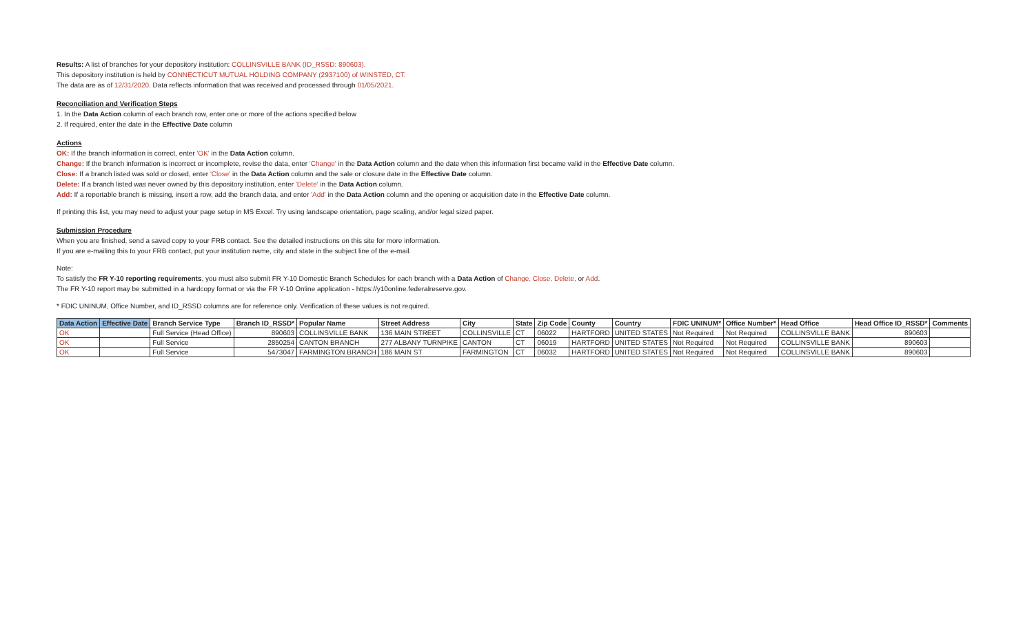Results: A list of branches for your depository institution: COLLINSVILLE BANK (ID_RSSD: 890603).
This depository institution is held by CONNECTICUT MUTUAL HOLDING COMPANY (2937100) of WINSTED, CT.
The data are as of 12/31/2020. Data reflects information that was received and processed through 01/05/2021.
Reconciliation and Verification Steps
1. In the Data Action column of each branch row, enter one or more of the actions specified below
2. If required, enter the date in the Effective Date column
Actions
OK: If the branch information is correct, enter 'OK' in the Data Action column.
Change: If the branch information is incorrect or incomplete, revise the data, enter 'Change' in the Data Action column and the date when this information first became valid in the Effective Date column.
Close: If a branch listed was sold or closed, enter 'Close' in the Data Action column and the sale or closure date in the Effective Date column.
Delete: If a branch listed was never owned by this depository institution, enter 'Delete' in the Data Action column.
Add: If a reportable branch is missing, insert a row, add the branch data, and enter 'Add' in the Data Action column and the opening or acquisition date in the Effective Date column.
If printing this list, you may need to adjust your page setup in MS Excel. Try using landscape orientation, page scaling, and/or legal sized paper.
Submission Procedure
When you are finished, send a saved copy to your FRB contact. See the detailed instructions on this site for more information.
If you are e-mailing this to your FRB contact, put your institution name, city and state in the subject line of the e-mail.
Note:
To satisfy the FR Y-10 reporting requirements, you must also submit FR Y-10 Domestic Branch Schedules for each branch with a Data Action of Change, Close, Delete, or Add.
The FR Y-10 report may be submitted in a hardcopy format or via the FR Y-10 Online application - https://y10online.federalreserve.gov.
* FDIC UNINUM, Office Number, and ID_RSSD columns are for reference only. Verification of these values is not required.
| Data Action | Effective Date | Branch Service Type | Branch ID_RSSD* | Popular Name | Street Address | City | State | Zip Code | County | Country | FDIC UNINUM* | Office Number* | Head Office | Head Office ID_RSSD* | Comments |
| --- | --- | --- | --- | --- | --- | --- | --- | --- | --- | --- | --- | --- | --- | --- | --- |
| OK | | Full Service (Head Office) | 890603 | COLLINSVILLE BANK | 136 MAIN STREET | COLLINSVILLE | CT | 06022 | HARTFORD | UNITED STATES | Not Required | Not Required | COLLINSVILLE BANK | 890603 | |
| OK | | Full Service | 2850254 | CANTON BRANCH | 277 ALBANY TURNPIKE | CANTON | CT | 06019 | HARTFORD | UNITED STATES | Not Required | Not Required | COLLINSVILLE BANK | 890603 | |
| OK | | Full Service | 5473047 | FARMINGTON BRANCH | 186 MAIN ST | FARMINGTON | CT | 06032 | HARTFORD | UNITED STATES | Not Required | Not Required | COLLINSVILLE BANK | 890603 | |